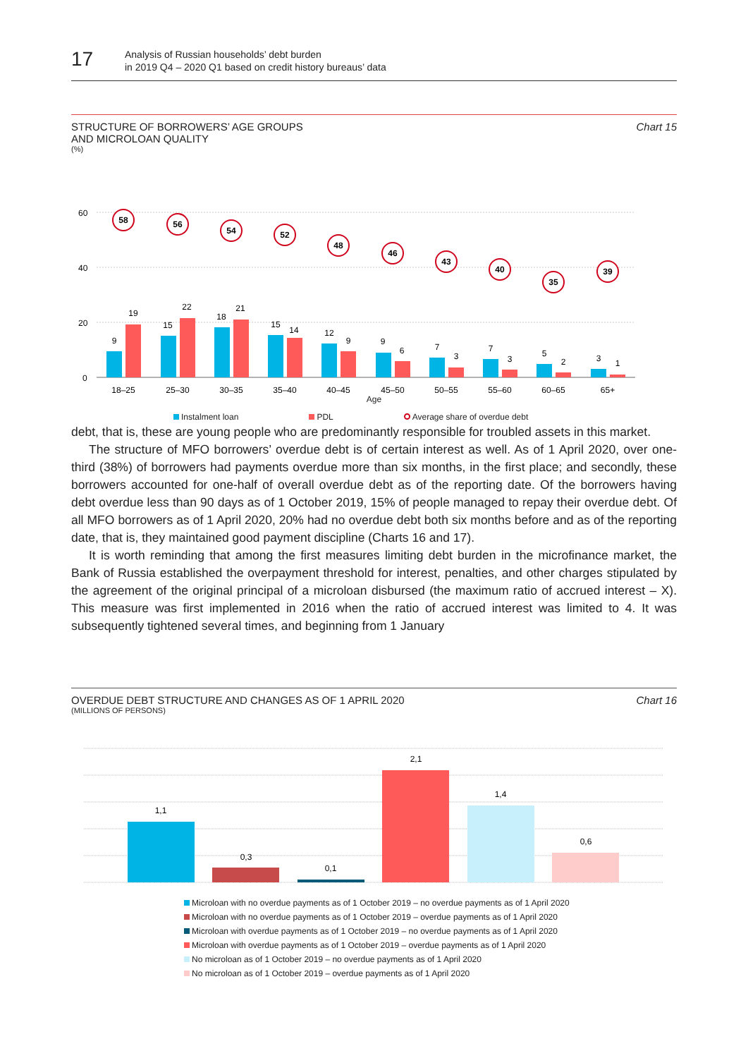17
Analysis of Russian households’ debt burden
in 2019 Q4 – 2020 Q1 based on credit history bureaus’ data
STRUCTURE OF BORROWERS’ AGE GROUPS
AND MICROLOAN QUALITY
(%)
Chart 15
60
40
20
0
9
19
15
22
18
21
15
14
12
9
9
6
7
3
7
3
5
2
3
1
18–25
25–30
30–35
35–40
40–45
45–50
50–55
55–60
60–65
65+
58
56
54
52
48
46
43
40
35
39
Age
Instalment loan PDL Average share of overdue debt
debt, that is, these are young people who are predominantly responsible for troubled assets in this market.
The structure of MFO borrowers’ overdue debt is of certain interest as well. As of 1 April 2020, over one-third (38%) of borrowers had payments overdue more than six months, in the first place; and secondly, these borrowers accounted for one-half of overall overdue debt as of the reporting date. Of the borrowers having debt overdue less than 90 days as of 1 October 2019, 15% of people managed to repay their overdue debt. Of all MFO borrowers as of 1 April 2020, 20% had no overdue debt both six months before and as of the reporting date, that is, they maintained good payment discipline (Charts 16 and 17).
It is worth reminding that among the first measures limiting debt burden in the microfinance market, the Bank of Russia established the overpayment threshold for interest, penalties, and other charges stipulated by the agreement of the original principal of a microloan disbursed (the maximum ratio of accrued interest – X). This measure was first implemented in 2016 when the ratio of accrued interest was limited to 4. It was subsequently tightened several times, and beginning from 1 January
OVERDUE DEBT STRUCTURE AND CHANGES AS OF 1 APRIL 2020
(MILLIONS OF PERSONS)
Chart 16
1,1
0,3
0,1
2,1
1,4
0,6
Microloan with no overdue payments as of 1 October 2019 – no overdue payments as of 1 April 2020
Microloan with no overdue payments as of 1 October 2019 – overdue payments as of 1 April 2020
Microloan with overdue payments as of 1 October 2019 – no overdue payments as of 1 April 2020
Microloan with overdue payments as of 1 October 2019 – overdue payments as of 1 April 2020
No microloan as of 1 October 2019 – no overdue payments as of 1 April 2020
No microloan as of 1 October 2019 – overdue payments as of 1 April 2020